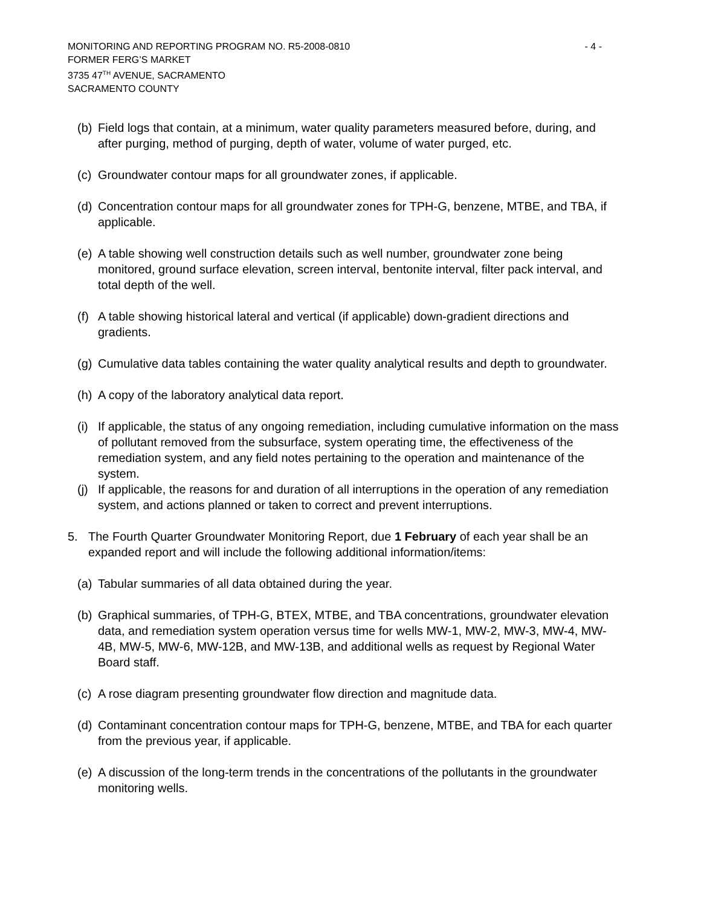MONITORING AND REPORTING PROGRAM NO. R5-2008-0810 - 4 -
FORMER FERG’S MARKET
3735 47<sup>TH</sup> AVENUE, SACRAMENTO
SACRAMENTO COUNTY
(b) Field logs that contain, at a minimum, water quality parameters measured before, during, and after purging, method of purging, depth of water, volume of water purged, etc.
(c) Groundwater contour maps for all groundwater zones, if applicable.
(d) Concentration contour maps for all groundwater zones for TPH-G, benzene, MTBE, and TBA, if applicable.
(e) A table showing well construction details such as well number, groundwater zone being monitored, ground surface elevation, screen interval, bentonite interval, filter pack interval, and total depth of the well.
(f) A table showing historical lateral and vertical (if applicable) down-gradient directions and gradients.
(g) Cumulative data tables containing the water quality analytical results and depth to groundwater.
(h) A copy of the laboratory analytical data report.
(i) If applicable, the status of any ongoing remediation, including cumulative information on the mass of pollutant removed from the subsurface, system operating time, the effectiveness of the remediation system, and any field notes pertaining to the operation and maintenance of the system.
(j) If applicable, the reasons for and duration of all interruptions in the operation of any remediation system, and actions planned or taken to correct and prevent interruptions.
5. The Fourth Quarter Groundwater Monitoring Report, due 1 February of each year shall be an expanded report and will include the following additional information/items:
(a) Tabular summaries of all data obtained during the year.
(b) Graphical summaries, of TPH-G, BTEX, MTBE, and TBA concentrations, groundwater elevation data, and remediation system operation versus time for wells MW-1, MW-2, MW-3, MW-4, MW-4B, MW-5, MW-6, MW-12B, and MW-13B, and additional wells as request by Regional Water Board staff.
(c) A rose diagram presenting groundwater flow direction and magnitude data.
(d) Contaminant concentration contour maps for TPH-G, benzene, MTBE, and TBA for each quarter from the previous year, if applicable.
(e) A discussion of the long-term trends in the concentrations of the pollutants in the groundwater monitoring wells.